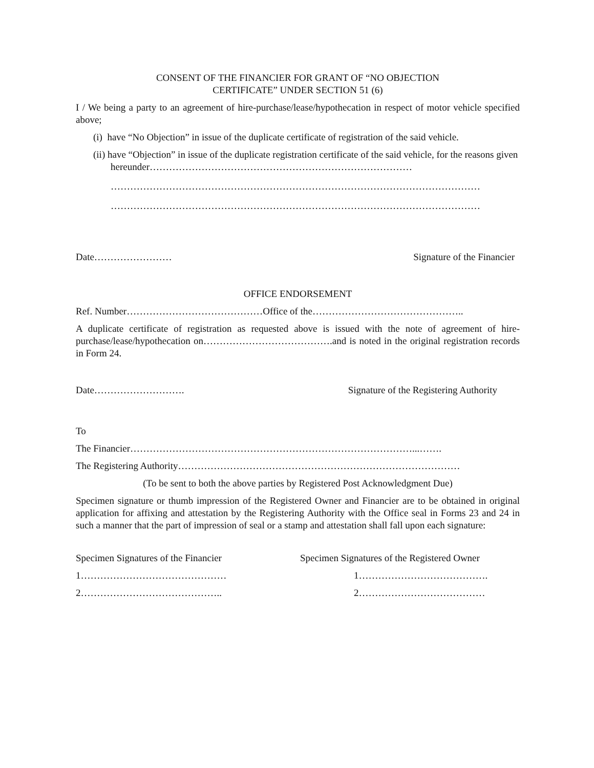CONSENT OF THE FINANCIER FOR GRANT OF “NO OBJECTION
CERTIFICATE” UNDER SECTION 51 (6)
I / We being a party to an agreement of hire-purchase/lease/hypothecation in respect of motor vehicle specified above;
(i) have “No Objection” in issue of the duplicate certificate of registration of the said vehicle.
(ii) have “Objection” in issue of the duplicate registration certificate of the said vehicle, for the reasons given hereunder………………………………………………………………………
……………………………………………………………………………………………………
……………………………………………………………………………………………………
Date…………………… Signature of the Financier
OFFICE ENDORSEMENT
Ref. Number……………………………………Office of the………………………………………..
A duplicate certificate of registration as requested above is issued with the note of agreement of hire-purchase/lease/hypothecation on………………………………….and is noted in the original registration records in Form 24.
Date………………………. Signature of the Registering Authority
To
The Financier……………………………………………………………………………...…….
The Registering Authority……………………………………………………………………………
(To be sent to both the above parties by Registered Post Acknowledgment Due)
Specimen signature or thumb impression of the Registered Owner and Financier are to be obtained in original application for affixing and attestation by the Registering Authority with the Office seal in Forms 23 and 24 in such a manner that the part of impression of seal or a stamp and attestation shall fall upon each signature:
Specimen Signatures of the Financier
1………………………………………
2……………………………………..
Specimen Signatures of the Registered Owner
1………………………………….
2…………………………………